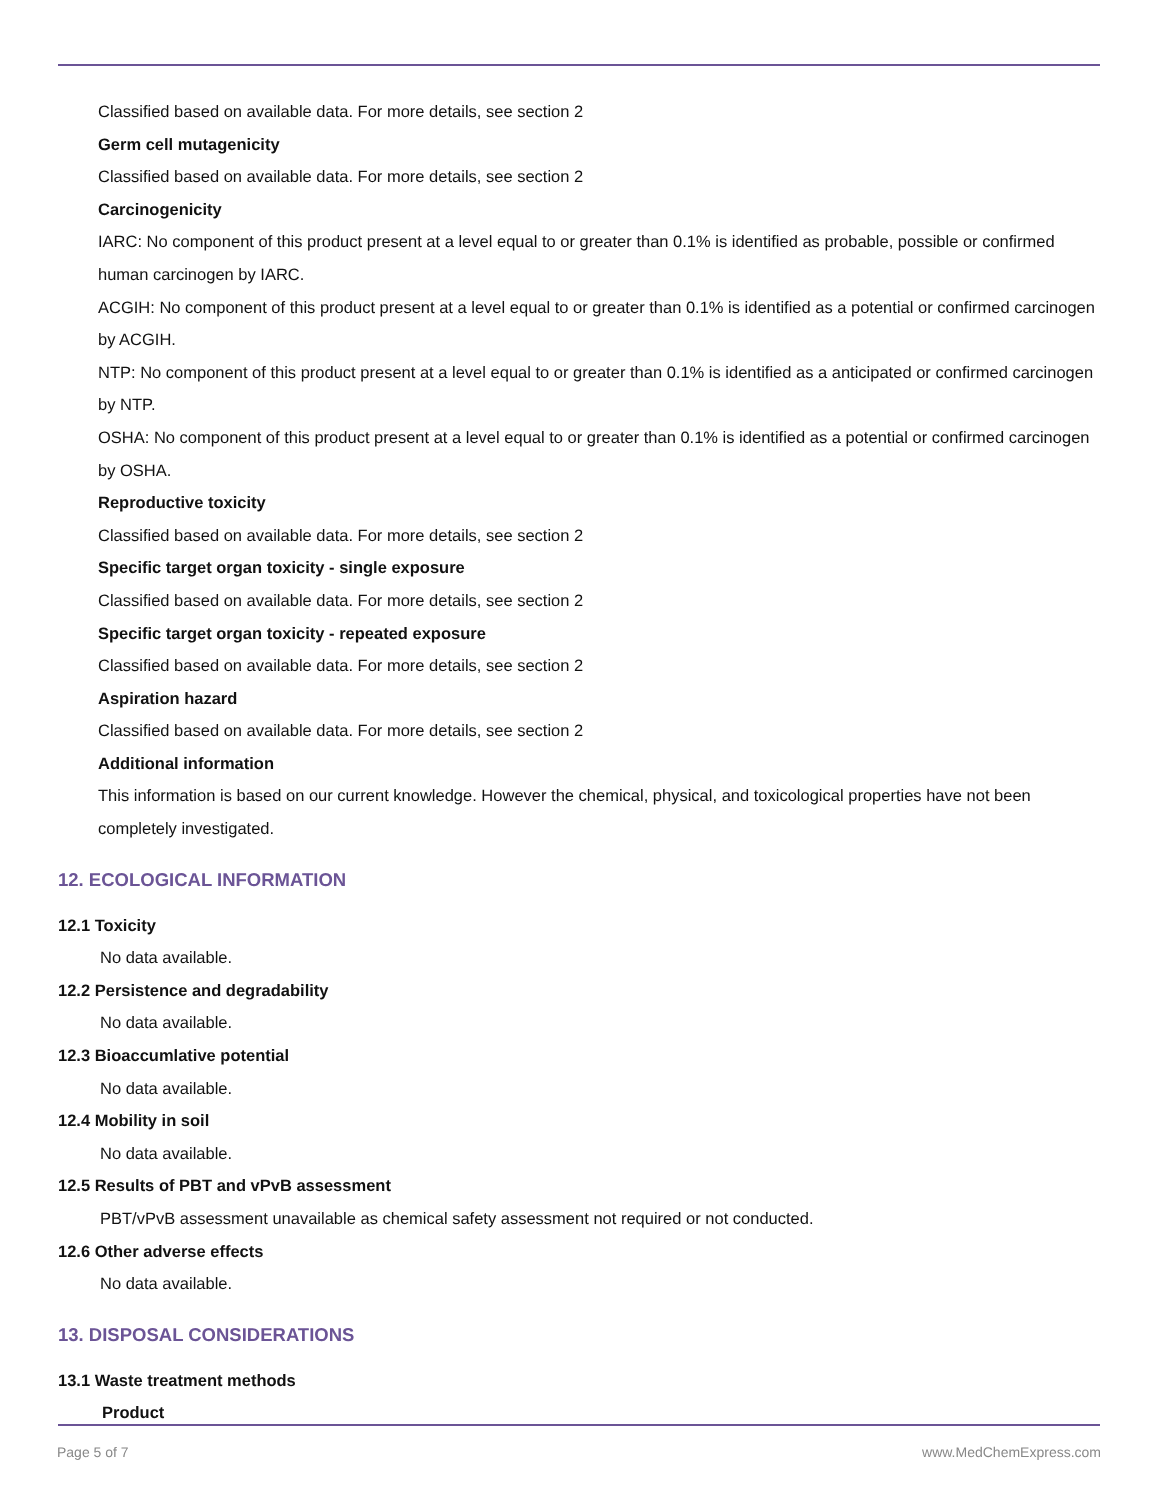Classified based on available data. For more details, see section 2
Germ cell mutagenicity
Classified based on available data. For more details, see section 2
Carcinogenicity
IARC: No component of this product present at a level equal to or greater than 0.1% is identified as probable, possible or confirmed human carcinogen by IARC.
ACGIH: No component of this product present at a level equal to or greater than 0.1% is identified as a potential or confirmed carcinogen by ACGIH.
NTP: No component of this product present at a level equal to or greater than 0.1% is identified as a anticipated or confirmed carcinogen by NTP.
OSHA: No component of this product present at a level equal to or greater than 0.1% is identified as a potential or confirmed carcinogen by OSHA.
Reproductive toxicity
Classified based on available data. For more details, see section 2
Specific target organ toxicity - single exposure
Classified based on available data. For more details, see section 2
Specific target organ toxicity - repeated exposure
Classified based on available data. For more details, see section 2
Aspiration hazard
Classified based on available data. For more details, see section 2
Additional information
This information is based on our current knowledge. However the chemical, physical, and toxicological properties have not been completely investigated.
12. ECOLOGICAL INFORMATION
12.1 Toxicity
No data available.
12.2 Persistence and degradability
No data available.
12.3 Bioaccumlative potential
No data available.
12.4 Mobility in soil
No data available.
12.5 Results of PBT and vPvB assessment
PBT/vPvB assessment unavailable as chemical safety assessment not required or not conducted.
12.6 Other adverse effects
No data available.
13. DISPOSAL CONSIDERATIONS
13.1 Waste treatment methods
Product
Page 5 of 7 www.MedChemExpress.com